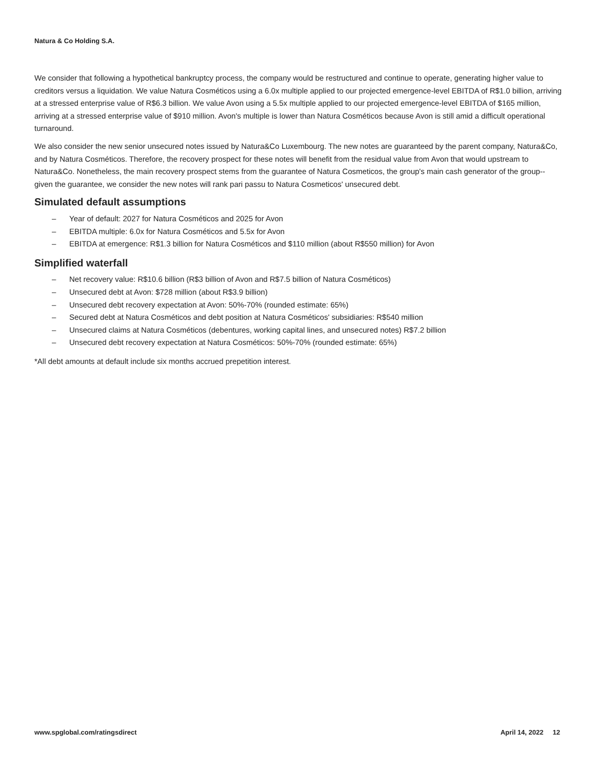Natura & Co Holding S.A.
We consider that following a hypothetical bankruptcy process, the company would be restructured and continue to operate, generating higher value to creditors versus a liquidation. We value Natura Cosméticos using a 6.0x multiple applied to our projected emergence-level EBITDA of R$1.0 billion, arriving at a stressed enterprise value of R$6.3 billion. We value Avon using a 5.5x multiple applied to our projected emergence-level EBITDA of $165 million, arriving at a stressed enterprise value of $910 million. Avon's multiple is lower than Natura Cosméticos because Avon is still amid a difficult operational turnaround.
We also consider the new senior unsecured notes issued by Natura&Co Luxembourg. The new notes are guaranteed by the parent company, Natura&Co, and by Natura Cosméticos. Therefore, the recovery prospect for these notes will benefit from the residual value from Avon that would upstream to Natura&Co. Nonetheless, the main recovery prospect stems from the guarantee of Natura Cosmeticos, the group's main cash generator of the group--given the guarantee, we consider the new notes will rank pari passu to Natura Cosmeticos' unsecured debt.
Simulated default assumptions
– Year of default: 2027 for Natura Cosméticos and 2025 for Avon
– EBITDA multiple: 6.0x for Natura Cosméticos and 5.5x for Avon
– EBITDA at emergence: R$1.3 billion for Natura Cosméticos and $110 million (about R$550 million) for Avon
Simplified waterfall
– Net recovery value: R$10.6 billion (R$3 billion of Avon and R$7.5 billion of Natura Cosméticos)
– Unsecured debt at Avon: $728 million (about R$3.9 billion)
– Unsecured debt recovery expectation at Avon: 50%-70% (rounded estimate: 65%)
– Secured debt at Natura Cosméticos and debt position at Natura Cosméticos' subsidiaries: R$540 million
– Unsecured claims at Natura Cosméticos (debentures, working capital lines, and unsecured notes) R$7.2 billion
– Unsecured debt recovery expectation at Natura Cosméticos: 50%-70% (rounded estimate: 65%)
*All debt amounts at default include six months accrued prepetition interest.
www.spglobal.com/ratingsdirect April 14, 2022 12